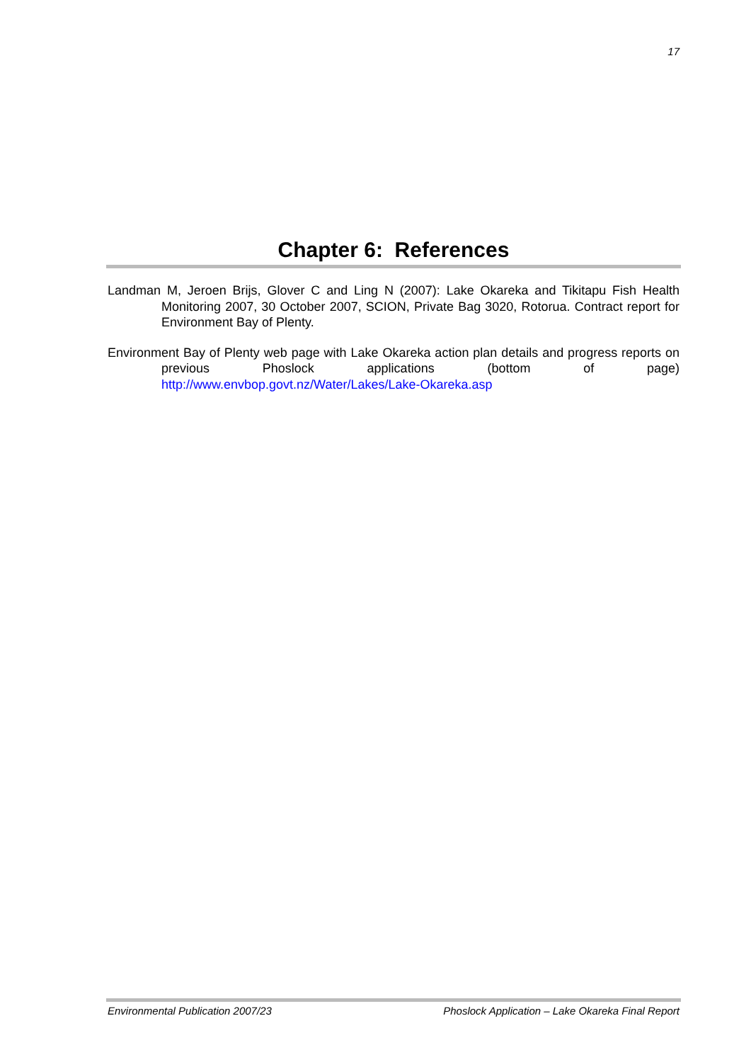17
Chapter 6: References
Landman M, Jeroen Brijs, Glover C and Ling N (2007): Lake Okareka and Tikitapu Fish Health Monitoring 2007, 30 October 2007, SCION, Private Bag 3020, Rotorua. Contract report for Environment Bay of Plenty.
Environment Bay of Plenty web page with Lake Okareka action plan details and progress reports on previous Phoslock applications (bottom of page) http://www.envbop.govt.nz/Water/Lakes/Lake-Okareka.asp
Environmental Publication 2007/23 Phoslock Application – Lake Okareka Final Report